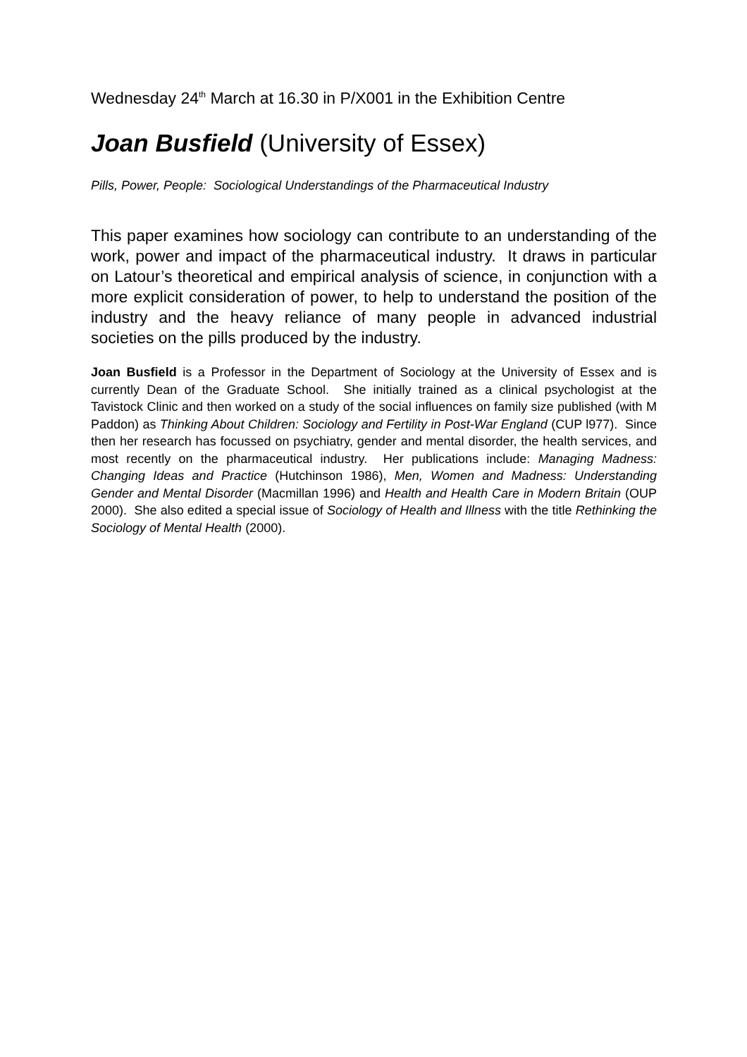Wednesday 24<sup>th</sup> March at 16.30 in P/X001 in the Exhibition Centre
Joan Busfield (University of Essex)
Pills, Power, People: Sociological Understandings of the Pharmaceutical Industry
This paper examines how sociology can contribute to an understanding of the work, power and impact of the pharmaceutical industry. It draws in particular on Latour’s theoretical and empirical analysis of science, in conjunction with a more explicit consideration of power, to help to understand the position of the industry and the heavy reliance of many people in advanced industrial societies on the pills produced by the industry.
Joan Busfield is a Professor in the Department of Sociology at the University of Essex and is currently Dean of the Graduate School. She initially trained as a clinical psychologist at the Tavistock Clinic and then worked on a study of the social influences on family size published (with M Paddon) as Thinking About Children: Sociology and Fertility in Post-War England (CUP l977). Since then her research has focussed on psychiatry, gender and mental disorder, the health services, and most recently on the pharmaceutical industry. Her publications include: Managing Madness: Changing Ideas and Practice (Hutchinson 1986), Men, Women and Madness: Understanding Gender and Mental Disorder (Macmillan 1996) and Health and Health Care in Modern Britain (OUP 2000). She also edited a special issue of Sociology of Health and Illness with the title Rethinking the Sociology of Mental Health (2000).